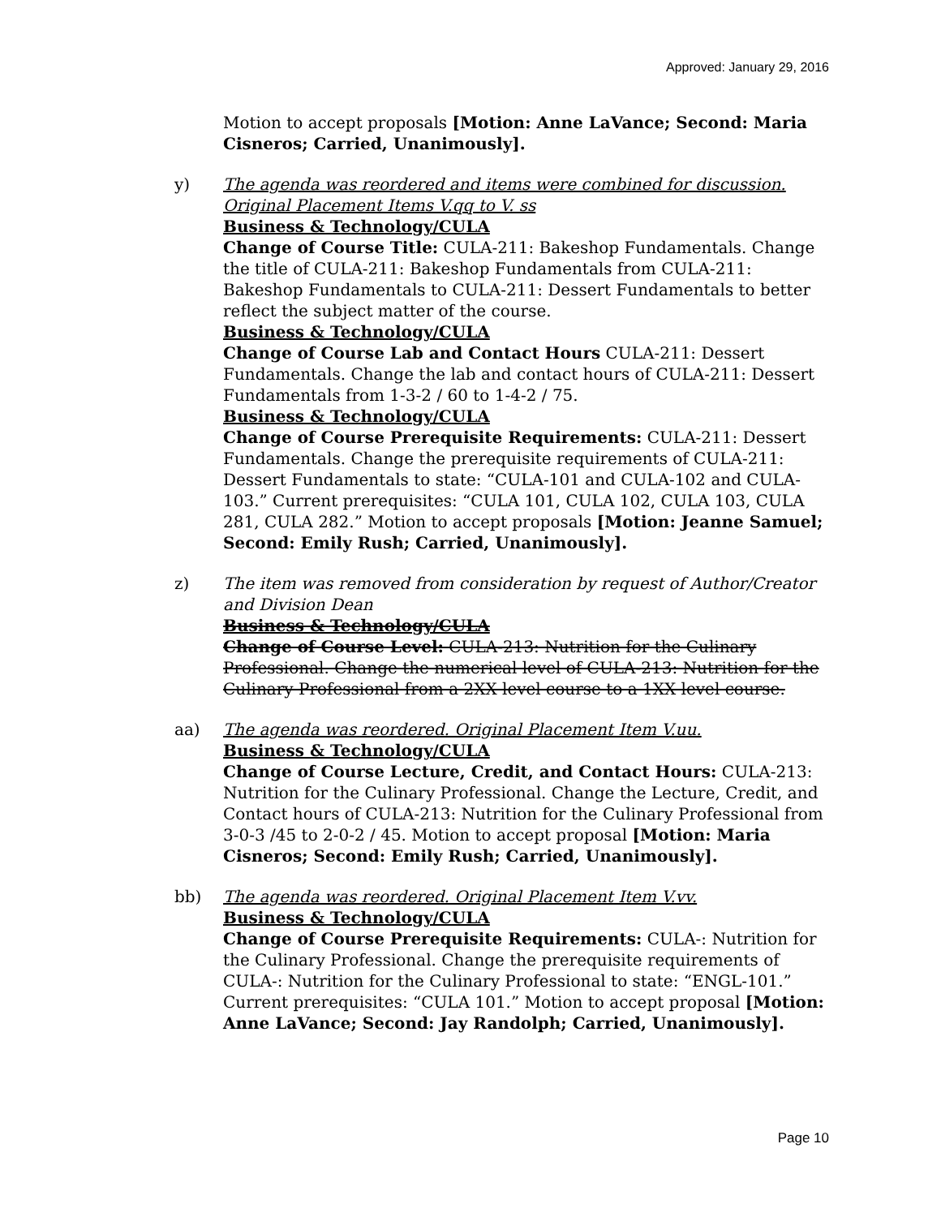Approved: January 29, 2016
Motion to accept proposals [Motion: Anne LaVance; Second: Maria Cisneros; Carried, Unanimously].
y) The agenda was reordered and items were combined for discussion. Original Placement Items V.qq to V. ss
Business & Technology/CULA
Change of Course Title: CULA-211: Bakeshop Fundamentals. Change the title of CULA-211: Bakeshop Fundamentals from CULA-211: Bakeshop Fundamentals to CULA-211: Dessert Fundamentals to better reflect the subject matter of the course.
Business & Technology/CULA
Change of Course Lab and Contact Hours CULA-211: Dessert Fundamentals. Change the lab and contact hours of CULA-211: Dessert Fundamentals from 1-3-2 / 60 to 1-4-2 / 75.
Business & Technology/CULA
Change of Course Prerequisite Requirements: CULA-211: Dessert Fundamentals. Change the prerequisite requirements of CULA-211: Dessert Fundamentals to state: “CULA-101 and CULA-102 and CULA-103.” Current prerequisites: “CULA 101, CULA 102, CULA 103, CULA 281, CULA 282.” Motion to accept proposals [Motion: Jeanne Samuel; Second: Emily Rush; Carried, Unanimously].
z) The item was removed from consideration by request of Author/Creator and Division Dean
Business & Technology/CULA
Change of Course Level: CULA-213: Nutrition for the Culinary Professional. Change the numerical level of CULA-213: Nutrition for the Culinary Professional from a 2XX level course to a 1XX level course.
aa) The agenda was reordered. Original Placement Item V.uu.
Business & Technology/CULA
Change of Course Lecture, Credit, and Contact Hours: CULA-213: Nutrition for the Culinary Professional. Change the Lecture, Credit, and Contact hours of CULA-213: Nutrition for the Culinary Professional from 3-0-3 /45 to 2-0-2 / 45. Motion to accept proposal [Motion: Maria Cisneros; Second: Emily Rush; Carried, Unanimously].
bb) The agenda was reordered. Original Placement Item V.vv.
Business & Technology/CULA
Change of Course Prerequisite Requirements: CULA-: Nutrition for the Culinary Professional. Change the prerequisite requirements of CULA-: Nutrition for the Culinary Professional to state: “ENGL-101.” Current prerequisites: “CULA 101.” Motion to accept proposal [Motion: Anne LaVance; Second: Jay Randolph; Carried, Unanimously].
Page 10